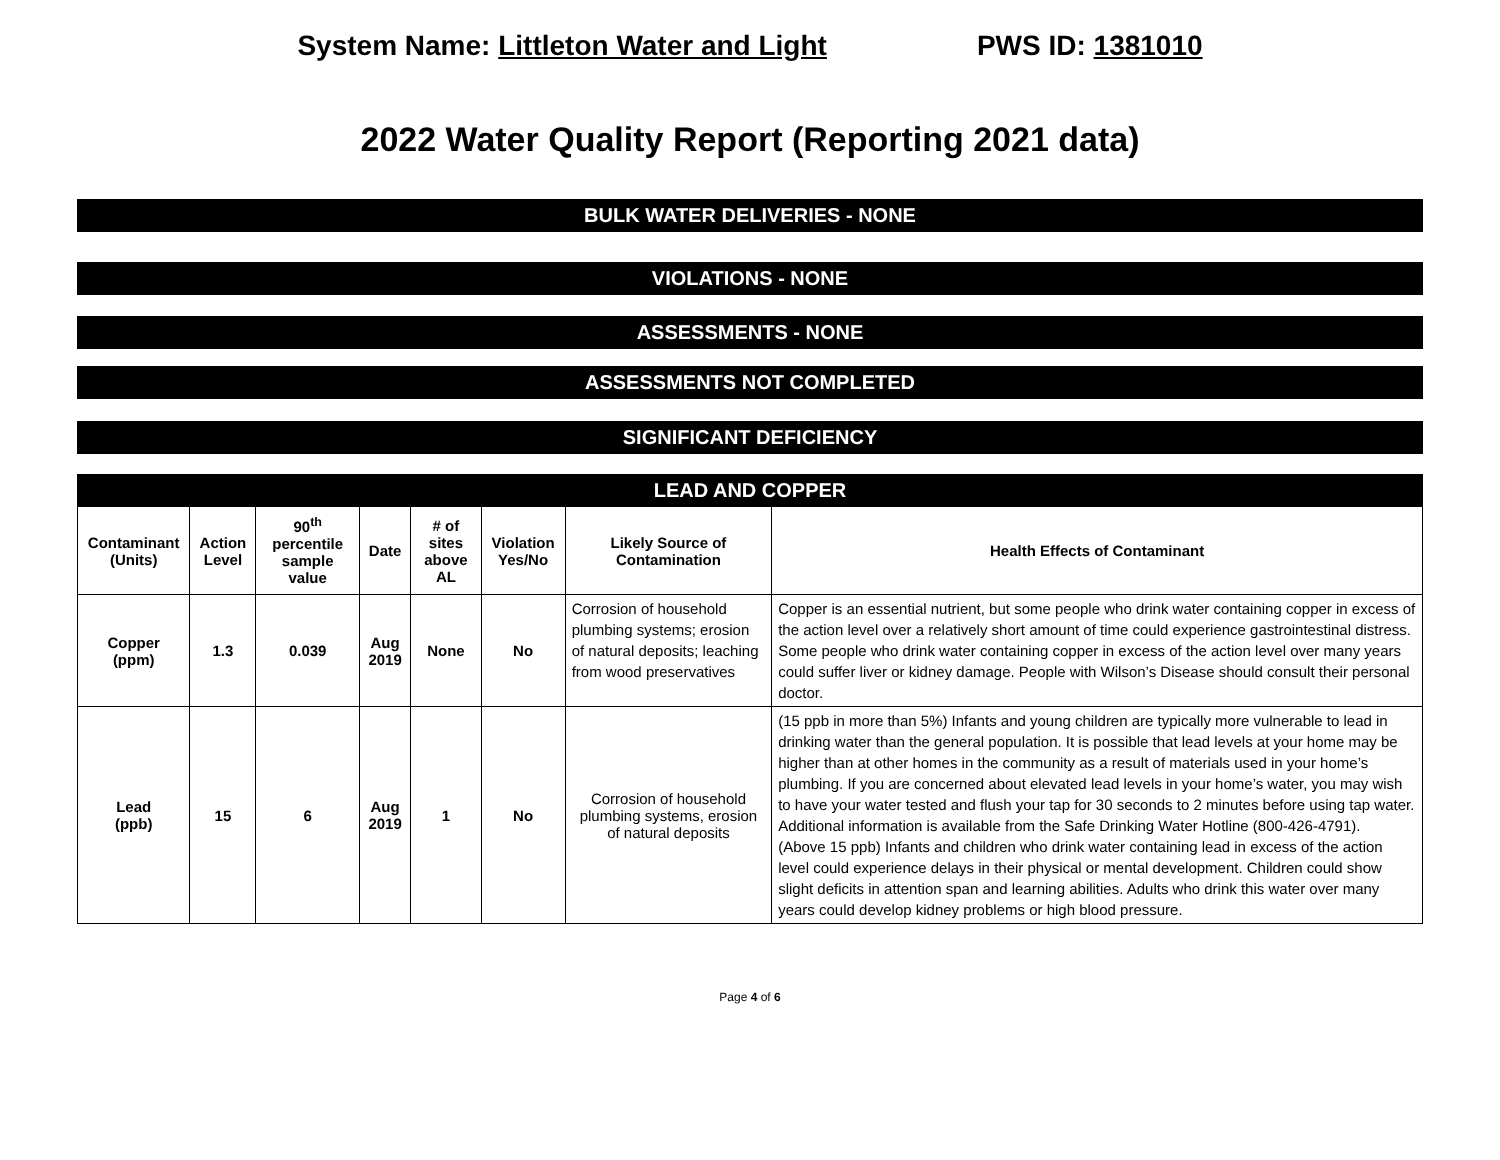System Name: Littleton Water and Light PWS ID: 1381010
2022 Water Quality Report (Reporting 2021 data)
BULK WATER DELIVERIES - NONE
VIOLATIONS - NONE
ASSESSMENTS - NONE
ASSESSMENTS NOT COMPLETED
SIGNIFICANT DEFICIENCY
| LEAD AND COPPER | | | | | | | |
| --- | --- | --- | --- | --- | --- | --- | --- |
| Contaminant (Units) | Action Level | 90<sup>th</sup> percentile sample value | Date | # of sites above AL | Violation Yes/No | Likely Source of Contamination | Health Effects of Contaminant |
| Copper (ppm) | 1.3 | 0.039 | Aug 2019 | None | No | Corrosion of household plumbing systems; erosion of natural deposits; leaching from wood preservatives | Copper is an essential nutrient, but some people who drink water containing copper in excess of the action level over a relatively short amount of time could experience gastrointestinal distress. Some people who drink water containing copper in excess of the action level over many years could suffer liver or kidney damage. People with Wilson’s Disease should consult their personal doctor. |
| Lead (ppb) | 15 | 6 | Aug 2019 | 1 | No | Corrosion of household plumbing systems, erosion of natural deposits | (15 ppb in more than 5%) Infants and young children are typically more vulnerable to lead in drinking water than the general population. It is possible that lead levels at your home may be higher than at other homes in the community as a result of materials used in your home’s plumbing. If you are concerned about elevated lead levels in your home’s water, you may wish to have your water tested and flush your tap for 30 seconds to 2 minutes before using tap water. Additional information is available from the Safe Drinking Water Hotline (800-426-4791). (Above 15 ppb) Infants and children who drink water containing lead in excess of the action level could experience delays in their physical or mental development. Children could show slight deficits in attention span and learning abilities. Adults who drink this water over many years could develop kidney problems or high blood pressure. |
Page 4 of 6